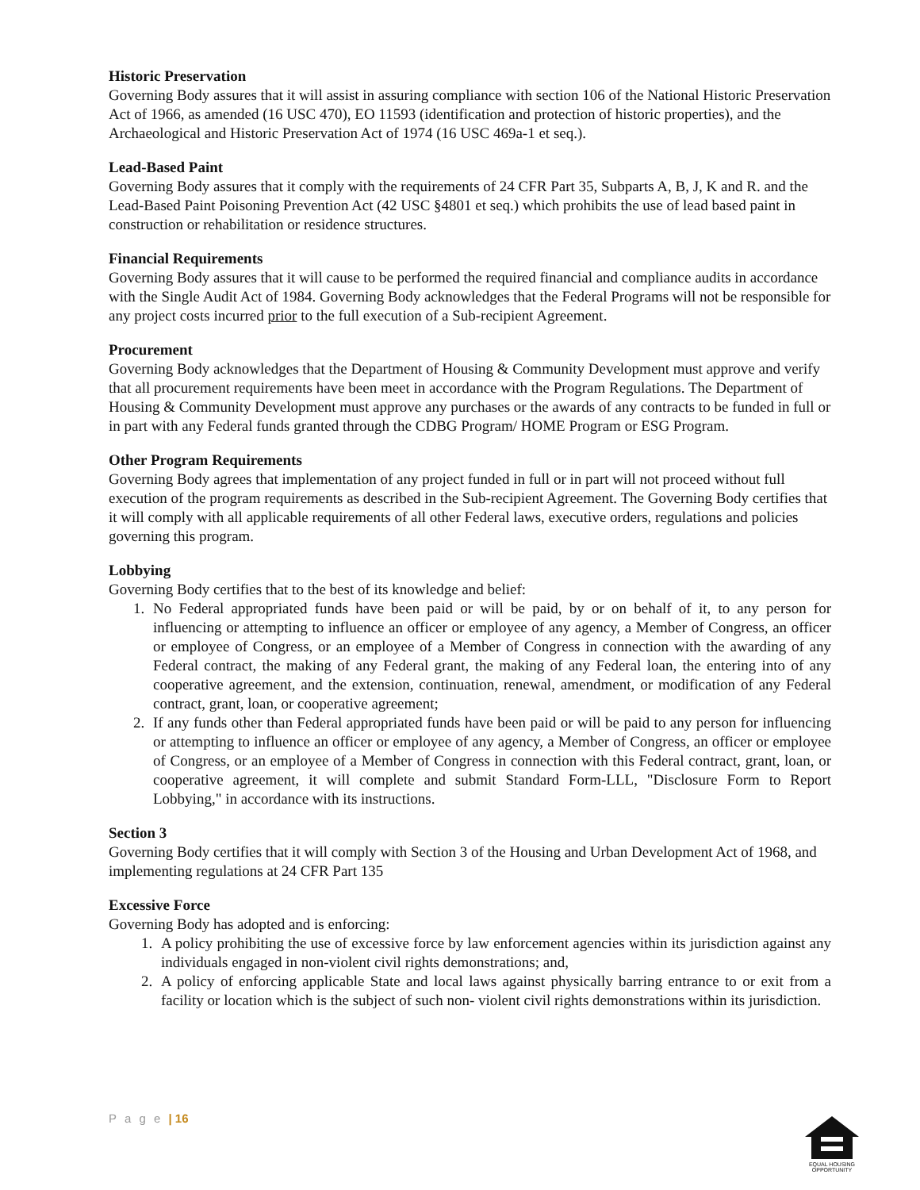Historic Preservation
Governing Body assures that it will assist in assuring compliance with section 106 of the National Historic Preservation Act of 1966, as amended (16 USC 470), EO 11593 (identification and protection of historic properties), and the Archaeological and Historic Preservation Act of 1974 (16 USC 469a-1 et seq.).
Lead-Based Paint
Governing Body assures that it comply with the requirements of 24 CFR Part 35, Subparts A, B, J, K and R. and the Lead-Based Paint Poisoning Prevention Act (42 USC §4801 et seq.) which prohibits the use of lead based paint in construction or rehabilitation or residence structures.
Financial Requirements
Governing Body assures that it will cause to be performed the required financial and compliance audits in accordance with the Single Audit Act of 1984. Governing Body acknowledges that the Federal Programs will not be responsible for any project costs incurred prior to the full execution of a Sub-recipient Agreement.
Procurement
Governing Body acknowledges that the Department of Housing & Community Development must approve and verify that all procurement requirements have been meet in accordance with the Program Regulations. The Department of Housing & Community Development must approve any purchases or the awards of any contracts to be funded in full or in part with any Federal funds granted through the CDBG Program/ HOME Program or ESG Program.
Other Program Requirements
Governing Body agrees that implementation of any project funded in full or in part will not proceed without full execution of the program requirements as described in the Sub-recipient Agreement. The Governing Body certifies that it will comply with all applicable requirements of all other Federal laws, executive orders, regulations and policies governing this program.
Lobbying
Governing Body certifies that to the best of its knowledge and belief:
1. No Federal appropriated funds have been paid or will be paid, by or on behalf of it, to any person for influencing or attempting to influence an officer or employee of any agency, a Member of Congress, an officer or employee of Congress, or an employee of a Member of Congress in connection with the awarding of any Federal contract, the making of any Federal grant, the making of any Federal loan, the entering into of any cooperative agreement, and the extension, continuation, renewal, amendment, or modification of any Federal contract, grant, loan, or cooperative agreement;
2. If any funds other than Federal appropriated funds have been paid or will be paid to any person for influencing or attempting to influence an officer or employee of any agency, a Member of Congress, an officer or employee of Congress, or an employee of a Member of Congress in connection with this Federal contract, grant, loan, or cooperative agreement, it will complete and submit Standard Form-LLL, "Disclosure Form to Report Lobbying," in accordance with its instructions.
Section 3
Governing Body certifies that it will comply with Section 3 of the Housing and Urban Development Act of 1968, and implementing regulations at 24 CFR Part 135
Excessive Force
Governing Body has adopted and is enforcing:
1. A policy prohibiting the use of excessive force by law enforcement agencies within its jurisdiction against any individuals engaged in non-violent civil rights demonstrations; and,
2. A policy of enforcing applicable State and local laws against physically barring entrance to or exit from a facility or location which is the subject of such non- violent civil rights demonstrations within its jurisdiction.
P a g e | 16
EQUAL HOUSING OPPORTUNITY